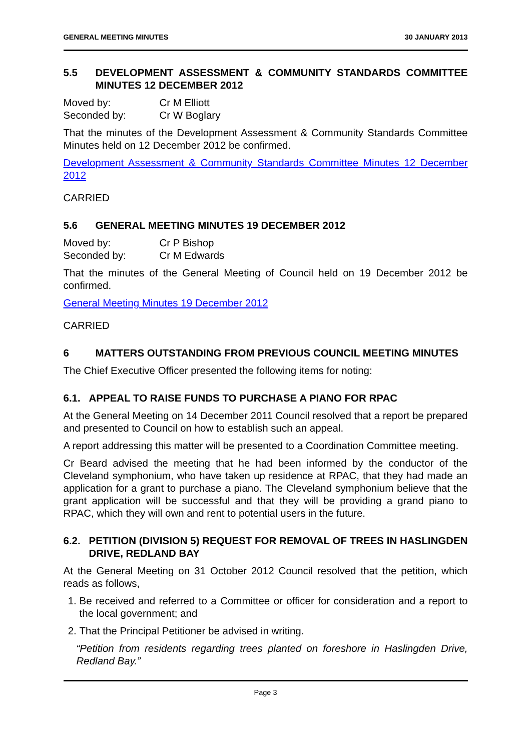GENERAL MEETING MINUTES 30 JANUARY 2013
5.5 DEVELOPMENT ASSESSMENT & COMMUNITY STANDARDS COMMITTEE MINUTES 12 DECEMBER 2012
Moved by: Cr M Elliott
Seconded by: Cr W Boglary
That the minutes of the Development Assessment & Community Standards Committee Minutes held on 12 December 2012 be confirmed.
Development Assessment & Community Standards Committee Minutes 12 December 2012
CARRIED
5.6 GENERAL MEETING MINUTES 19 DECEMBER 2012
Moved by: Cr P Bishop
Seconded by: Cr M Edwards
That the minutes of the General Meeting of Council held on 19 December 2012 be confirmed.
General Meeting Minutes 19 December 2012
CARRIED
6 MATTERS OUTSTANDING FROM PREVIOUS COUNCIL MEETING MINUTES
The Chief Executive Officer presented the following items for noting:
6.1. APPEAL TO RAISE FUNDS TO PURCHASE A PIANO FOR RPAC
At the General Meeting on 14 December 2011 Council resolved that a report be prepared and presented to Council on how to establish such an appeal.
A report addressing this matter will be presented to a Coordination Committee meeting.
Cr Beard advised the meeting that he had been informed by the conductor of the Cleveland symphonium, who have taken up residence at RPAC, that they had made an application for a grant to purchase a piano. The Cleveland symphonium believe that the grant application will be successful and that they will be providing a grand piano to RPAC, which they will own and rent to potential users in the future.
6.2. PETITION (DIVISION 5) REQUEST FOR REMOVAL OF TREES IN HASLINGDEN DRIVE, REDLAND BAY
At the General Meeting on 31 October 2012 Council resolved that the petition, which reads as follows,
1. Be received and referred to a Committee or officer for consideration and a report to the local government; and
2. That the Principal Petitioner be advised in writing.
“Petition from residents regarding trees planted on foreshore in Haslingden Drive, Redland Bay.”
Page 3